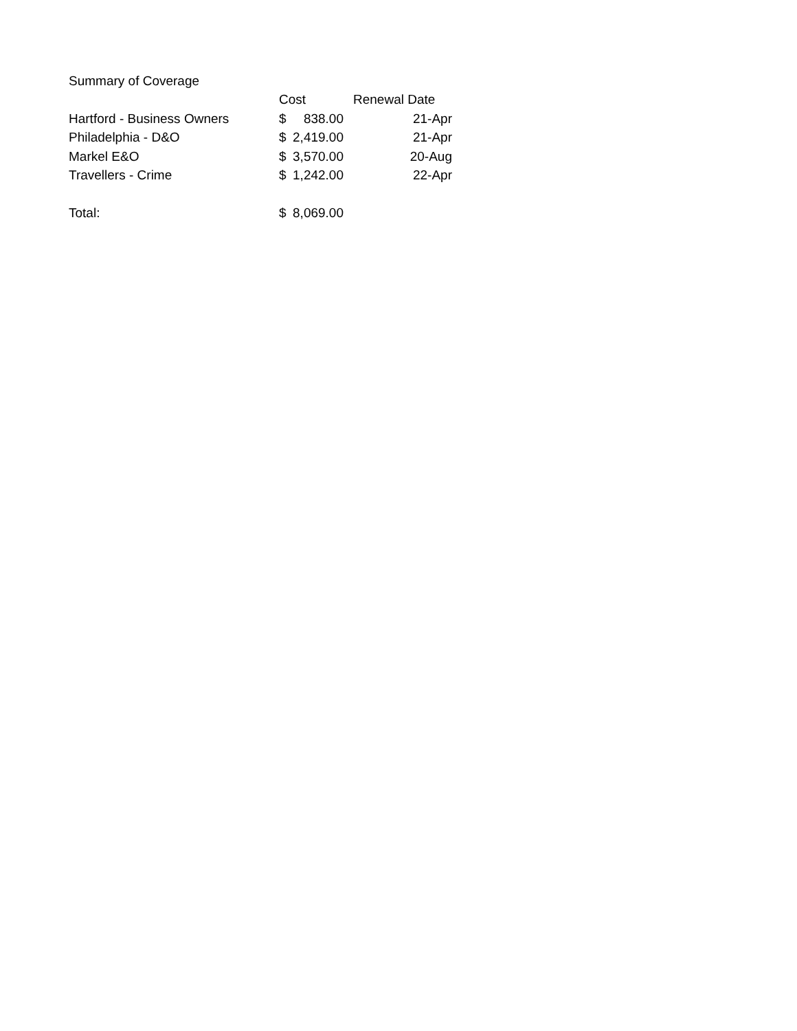| Summary of Coverage | | |
| | Cost | Renewal Date |
| Hartford - Business Owners | $ 838.00 | 21-Apr |
| Philadelphia - D&O | $ 2,419.00 | 21-Apr |
| Markel E&O | $ 3,570.00 | 20-Aug |
| Travellers - Crime | $ 1,242.00 | 22-Apr |
| Total: | $ 8,069.00 | |